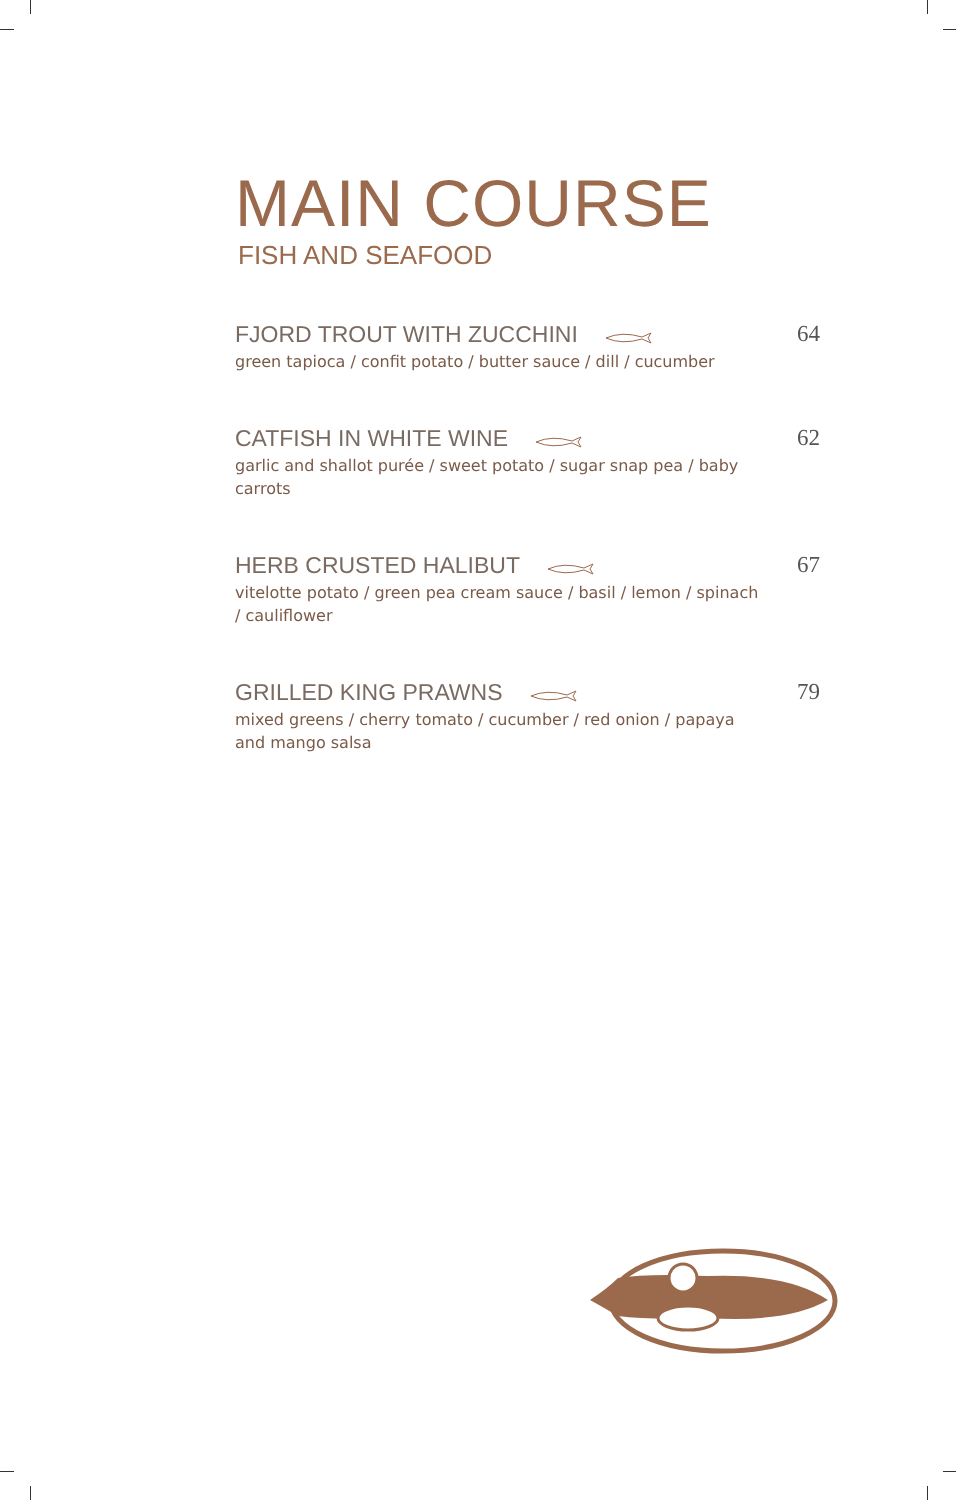MAIN COURSE
FISH AND SEAFOOD
FJORD TROUT WITH ZUCCHINI 64
green tapioca / confit potato / butter sauce / dill / cucumber
CATFISH IN WHITE WINE 62
garlic and shallot purée / sweet potato / sugar snap pea / baby carrots
HERB CRUSTED HALIBUT 67
vitelotte potato / green pea cream sauce / basil / lemon / spinach / cauliflower
GRILLED KING PRAWNS 79
mixed greens / cherry tomato / cucumber / red onion / papaya and mango salsa